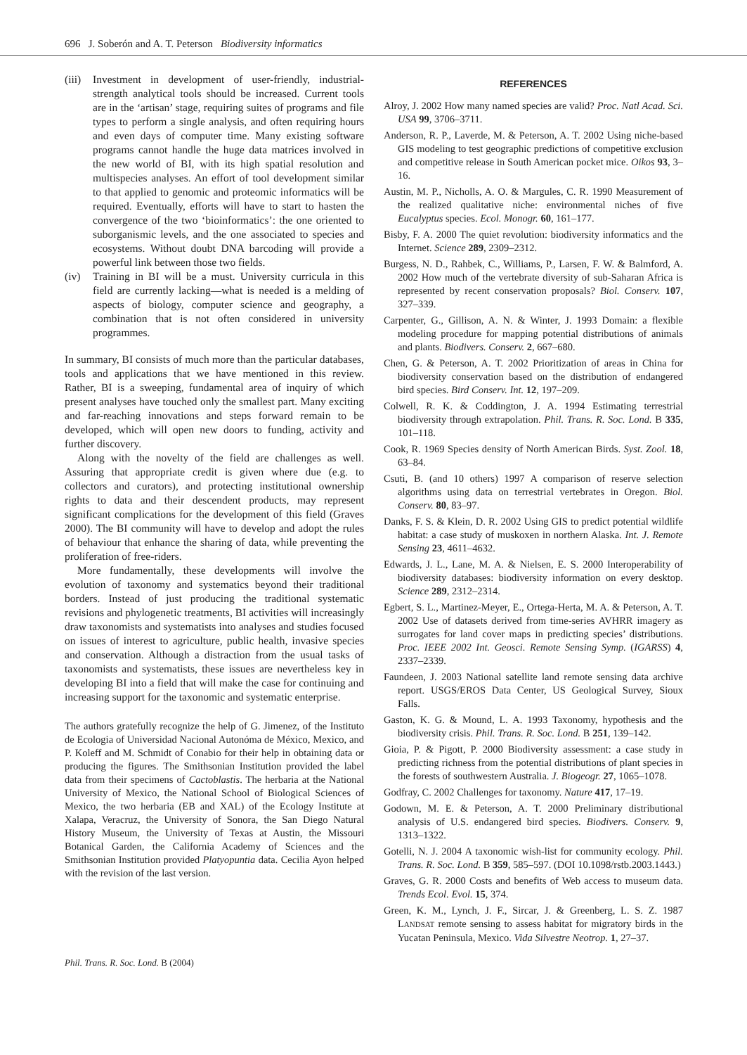696 J. Soberón and A. T. Peterson Biodiversity informatics
(iii)
Investment in development of user-friendly, industrial-strength analytical tools should be increased. Current tools are in the ‘artisan’ stage, requiring suites of programs and file types to perform a single analysis, and often requiring hours and even days of computer time. Many existing software programs cannot handle the huge data matrices involved in the new world of BI, with its high spatial resolution and multispecies analyses. An effort of tool development similar to that applied to genomic and proteomic informatics will be required. Eventually, efforts will have to start to hasten the convergence of the two ‘bioinformatics’: the one oriented to suborganismic levels, and the one associated to species and ecosystems. Without doubt DNA barcoding will provide a powerful link between those two fields.
(iv) Training in BI will be a must. University curricula in this field are currently lacking—what is needed is a melding of aspects of biology, computer science and geography, a combination that is not often considered in university programmes.
In summary, BI consists of much more than the particular databases, tools and applications that we have mentioned in this review. Rather, BI is a sweeping, fundamental area of inquiry of which present analyses have touched only the smallest part. Many exciting and far-reaching innovations and steps forward remain to be developed, which will open new doors to funding, activity and further discovery.
Along with the novelty of the field are challenges as well. Assuring that appropriate credit is given where due (e.g. to collectors and curators), and protecting institutional ownership rights to data and their descendent products, may represent significant complications for the development of this field (Graves 2000). The BI community will have to develop and adopt the rules of behaviour that enhance the sharing of data, while preventing the proliferation of free-riders.
More fundamentally, these developments will involve the evolution of taxonomy and systematics beyond their traditional borders. Instead of just producing the traditional systematic revisions and phylogenetic treatments, BI activities will increasingly draw taxonomists and systematists into analyses and studies focused on issues of interest to agriculture, public health, invasive species and conservation. Although a distraction from the usual tasks of taxonomists and systematists, these issues are nevertheless key in developing BI into a field that will make the case for continuing and increasing support for the taxonomic and systematic enterprise.
The authors gratefully recognize the help of G. Jimenez, of the Instituto de Ecologia of Universidad Nacional Autonóma de México, Mexico, and P. Koleff and M. Schmidt of Conabio for their help in obtaining data or producing the figures. The Smithsonian Institution provided the label data from their specimens of Cactoblastis. The herbaria at the National University of Mexico, the National School of Biological Sciences of Mexico, the two herbaria (EB and XAL) of the Ecology Institute at Xalapa, Veracruz, the University of Sonora, the San Diego Natural History Museum, the University of Texas at Austin, the Missouri Botanical Garden, the California Academy of Sciences and the Smithsonian Institution provided Platyopuntia data. Cecilia Ayon helped with the revision of the last version.
REFERENCES
Alroy, J. 2002 How many named species are valid? Proc. Natl Acad. Sci. USA 99, 3706–3711.
Anderson, R. P., Laverde, M. & Peterson, A. T. 2002 Using niche-based GIS modeling to test geographic predictions of competitive exclusion and competitive release in South American pocket mice. Oikos 93, 3–16.
Austin, M. P., Nicholls, A. O. & Margules, C. R. 1990 Measurement of the realized qualitative niche: environmental niches of five Eucalyptus species. Ecol. Monogr. 60, 161–177.
Bisby, F. A. 2000 The quiet revolution: biodiversity informatics and the Internet. Science 289, 2309–2312.
Burgess, N. D., Rahbek, C., Williams, P., Larsen, F. W. & Balmford, A. 2002 How much of the vertebrate diversity of sub-Saharan Africa is represented by recent conservation proposals? Biol. Conserv. 107, 327–339.
Carpenter, G., Gillison, A. N. & Winter, J. 1993 Domain: a flexible modeling procedure for mapping potential distributions of animals and plants. Biodivers. Conserv. 2, 667–680.
Chen, G. & Peterson, A. T. 2002 Prioritization of areas in China for biodiversity conservation based on the distribution of endangered bird species. Bird Conserv. Int. 12, 197–209.
Colwell, R. K. & Coddington, J. A. 1994 Estimating terrestrial biodiversity through extrapolation. Phil. Trans. R. Soc. Lond. B 335, 101–118.
Cook, R. 1969 Species density of North American Birds. Syst. Zool. 18, 63–84.
Csuti, B. (and 10 others) 1997 A comparison of reserve selection algorithms using data on terrestrial vertebrates in Oregon. Biol. Conserv. 80, 83–97.
Danks, F. S. & Klein, D. R. 2002 Using GIS to predict potential wildlife habitat: a case study of muskoxen in northern Alaska. Int. J. Remote Sensing 23, 4611–4632.
Edwards, J. L., Lane, M. A. & Nielsen, E. S. 2000 Interoperability of biodiversity databases: biodiversity information on every desktop. Science 289, 2312–2314.
Egbert, S. L., Martinez-Meyer, E., Ortega-Herta, M. A. & Peterson, A. T. 2002 Use of datasets derived from time-series AVHRR imagery as surrogates for land cover maps in predicting species’ distributions. Proc. IEEE 2002 Int. Geosci. Remote Sensing Symp. (IGARSS) 4, 2337–2339.
Faundeen, J. 2003 National satellite land remote sensing data archive report. USGS/EROS Data Center, US Geological Survey, Sioux Falls.
Gaston, K. G. & Mound, L. A. 1993 Taxonomy, hypothesis and the biodiversity crisis. Phil. Trans. R. Soc. Lond. B 251, 139–142.
Gioia, P. & Pigott, P. 2000 Biodiversity assessment: a case study in predicting richness from the potential distributions of plant species in the forests of southwestern Australia. J. Biogeogr. 27, 1065–1078.
Godfray, C. 2002 Challenges for taxonomy. Nature 417, 17–19.
Godown, M. E. & Peterson, A. T. 2000 Preliminary distributional analysis of U.S. endangered bird species. Biodivers. Conserv. 9, 1313–1322.
Gotelli, N. J. 2004 A taxonomic wish-list for community ecology. Phil. Trans. R. Soc. Lond. B 359, 585–597. (DOI 10.1098/rstb.2003.1443.)
Graves, G. R. 2000 Costs and benefits of Web access to museum data. Trends Ecol. Evol. 15, 374.
Green, K. M., Lynch, J. F., Sircar, J. & Greenberg, L. S. Z. 1987 LANDSAT remote sensing to assess habitat for migratory birds in the Yucatan Peninsula, Mexico. Vida Silvestre Neotrop. 1, 27–37.
Phil. Trans. R. Soc. Lond. B (2004)